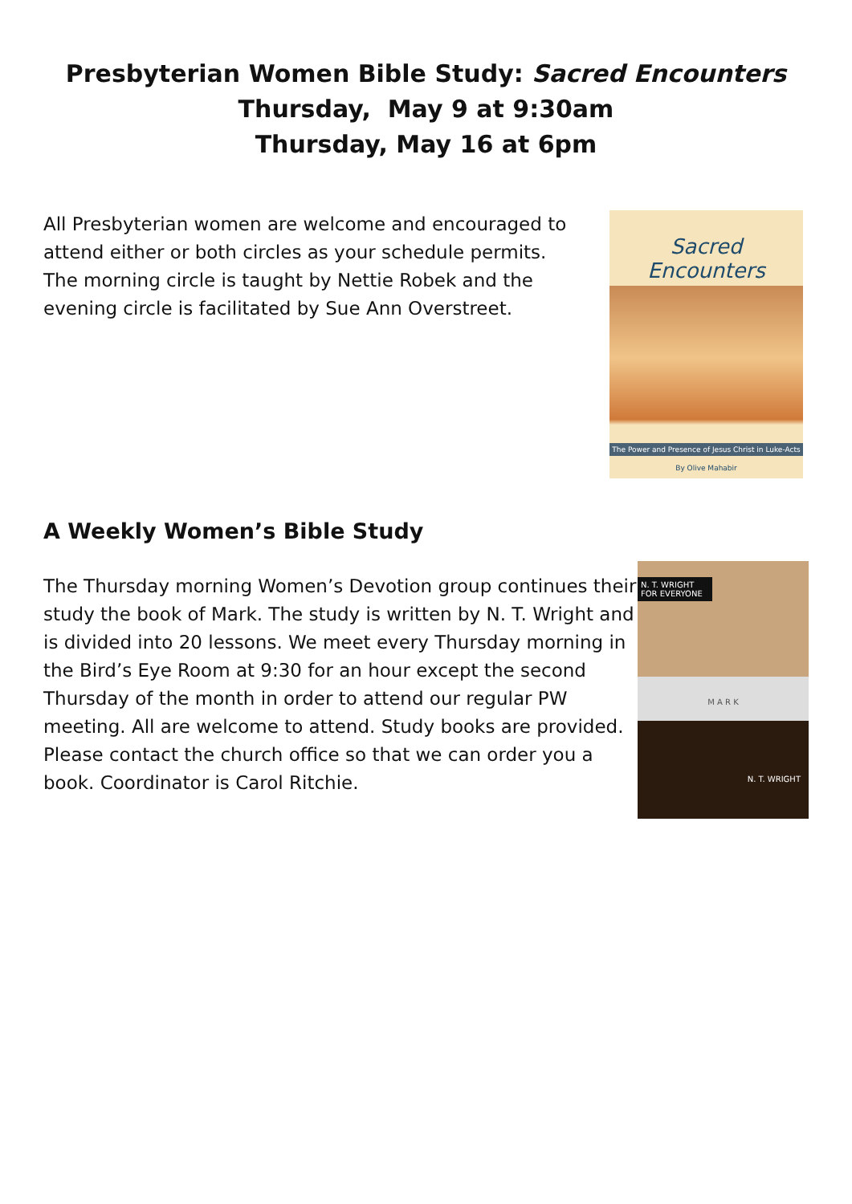Presbyterian Women Bible Study: Sacred Encounters
Thursday, May 9 at 9:30am
Thursday, May 16 at 6pm
All Presbyterian women are welcome and encouraged to attend either or both circles as your schedule permits. The morning circle is taught by Nettie Robek and the evening circle is facilitated by Sue Ann Overstreet.
Sacred Encounters
The Power and Presence of Jesus Christ in Luke-Acts
By Olive Mahabir
A Weekly Women’s Bible Study
The Thursday morning Women’s Devotion group continues their study the book of Mark. The study is written by N. T. Wright and is divided into 20 lessons. We meet every Thursday morning in the Bird’s Eye Room at 9:30 for an hour except the second Thursday of the month in order to attend our regular PW meeting. All are welcome to attend. Study books are provided. Please contact the church office so that we can order you a book. Coordinator is Carol Ritchie.
N. T. WRIGHT FOR EVERYONE
M A R K
N. T. WRIGHT